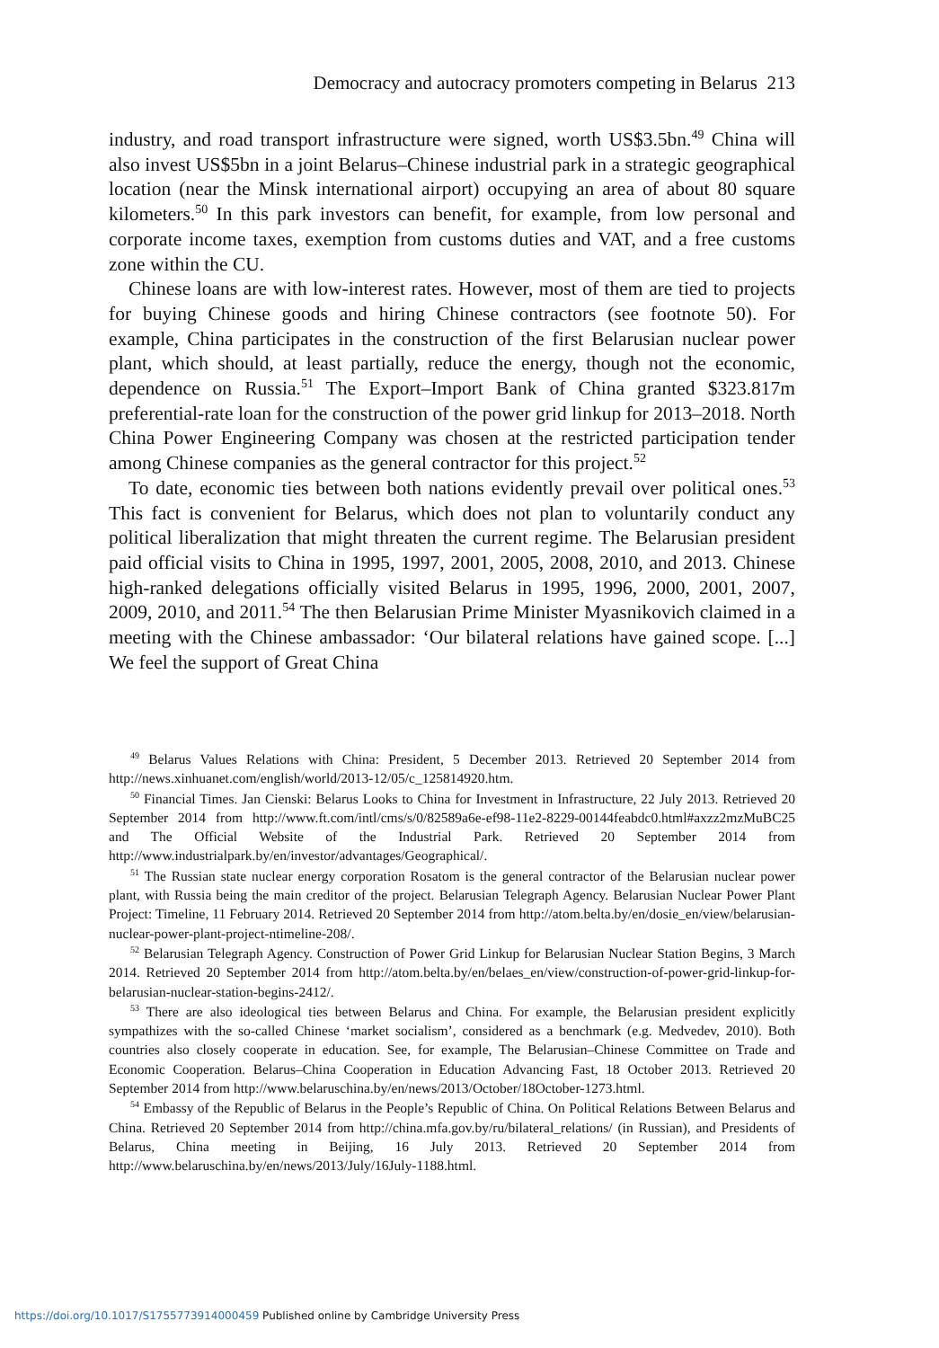Democracy and autocracy promoters competing in Belarus 213
industry, and road transport infrastructure were signed, worth US$3.5bn.<sup>49</sup> China will also invest US$5bn in a joint Belarus–Chinese industrial park in a strategic geographical location (near the Minsk international airport) occupying an area of about 80 square kilometers.<sup>50</sup> In this park investors can benefit, for example, from low personal and corporate income taxes, exemption from customs duties and VAT, and a free customs zone within the CU.
Chinese loans are with low-interest rates. However, most of them are tied to projects for buying Chinese goods and hiring Chinese contractors (see footnote 50). For example, China participates in the construction of the first Belarusian nuclear power plant, which should, at least partially, reduce the energy, though not the economic, dependence on Russia.<sup>51</sup> The Export–Import Bank of China granted $323.817m preferential-rate loan for the construction of the power grid linkup for 2013–2018. North China Power Engineering Company was chosen at the restricted participation tender among Chinese companies as the general contractor for this project.<sup>52</sup>
To date, economic ties between both nations evidently prevail over political ones.<sup>53</sup> This fact is convenient for Belarus, which does not plan to voluntarily conduct any political liberalization that might threaten the current regime. The Belarusian president paid official visits to China in 1995, 1997, 2001, 2005, 2008, 2010, and 2013. Chinese high-ranked delegations officially visited Belarus in 1995, 1996, 2000, 2001, 2007, 2009, 2010, and 2011.<sup>54</sup> The then Belarusian Prime Minister Myasnikovich claimed in a meeting with the Chinese ambassador: ‘Our bilateral relations have gained scope. [...] We feel the support of Great China
<sup>49</sup> Belarus Values Relations with China: President, 5 December 2013. Retrieved 20 September 2014 from http://news.xinhuanet.com/english/world/2013-12/05/c_125814920.htm.
<sup>50</sup> Financial Times. Jan Cienski: Belarus Looks to China for Investment in Infrastructure, 22 July 2013. Retrieved 20 September 2014 from http://www.ft.com/intl/cms/s/0/82589a6e-ef98-11e2-8229-00144feabdc0.html#axzz2mzMuBC25 and The Official Website of the Industrial Park. Retrieved 20 September 2014 from http://www.industrialpark.by/en/investor/advantages/Geographical/.
<sup>51</sup> The Russian state nuclear energy corporation Rosatom is the general contractor of the Belarusian nuclear power plant, with Russia being the main creditor of the project. Belarusian Telegraph Agency. Belarusian Nuclear Power Plant Project: Timeline, 11 February 2014. Retrieved 20 September 2014 from http://atom.belta.by/en/dosie_en/view/belarusian-nuclear-power-plant-project-ntimeline-208/.
<sup>52</sup> Belarusian Telegraph Agency. Construction of Power Grid Linkup for Belarusian Nuclear Station Begins, 3 March 2014. Retrieved 20 September 2014 from http://atom.belta.by/en/belaes_en/view/construction-of-power-grid-linkup-for-belarusian-nuclear-station-begins-2412/.
<sup>53</sup> There are also ideological ties between Belarus and China. For example, the Belarusian president explicitly sympathizes with the so-called Chinese ‘market socialism’, considered as a benchmark (e.g. Medvedev, 2010). Both countries also closely cooperate in education. See, for example, The Belarusian–Chinese Committee on Trade and Economic Cooperation. Belarus–China Cooperation in Education Advancing Fast, 18 October 2013. Retrieved 20 September 2014 from http://www.belaruschina.by/en/news/2013/October/18October-1273.html.
<sup>54</sup> Embassy of the Republic of Belarus in the People’s Republic of China. On Political Relations Between Belarus and China. Retrieved 20 September 2014 from http://china.mfa.gov.by/ru/bilateral_relations/ (in Russian), and Presidents of Belarus, China meeting in Beijing, 16 July 2013. Retrieved 20 September 2014 from http://www.belaruschina.by/en/news/2013/July/16July-1188.html.
https://doi.org/10.1017/S1755773914000459 Published online by Cambridge University Press